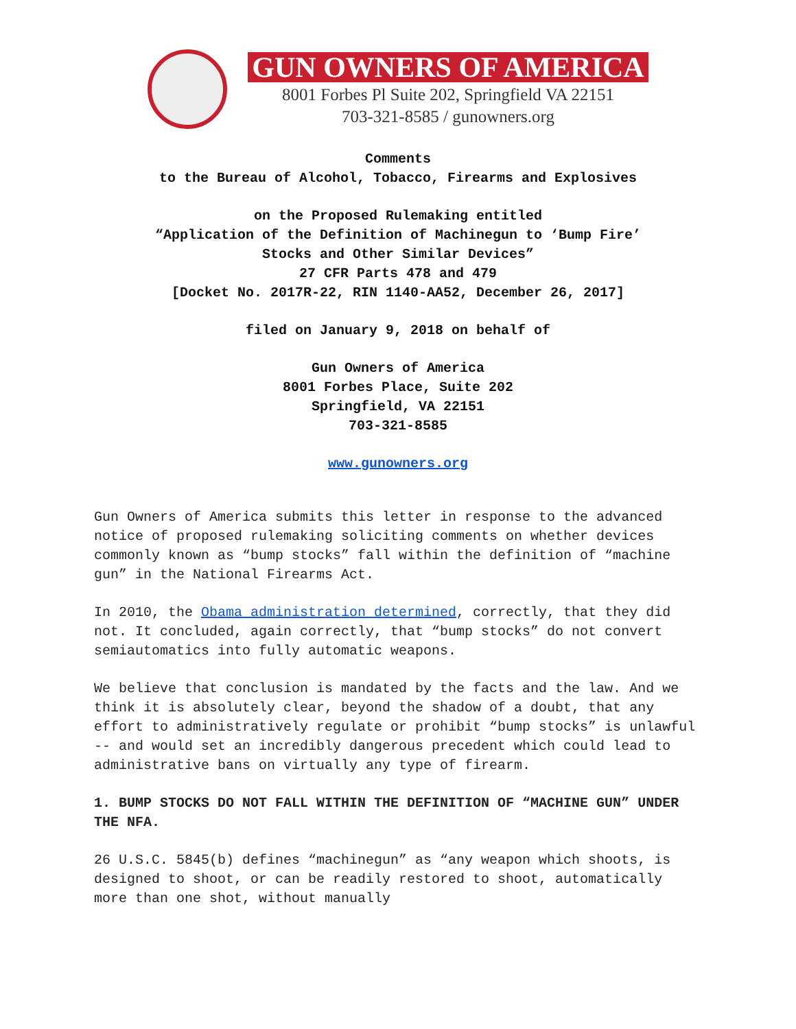GUN OWNERS OF AMERICA
8001 Forbes Pl Suite 202, Springfield VA 22151
703-321-8585 / gunowners.org
Comments
to the Bureau of Alcohol, Tobacco, Firearms and Explosives
on the Proposed Rulemaking entitled
“Application of the Definition of Machinegun to ‘Bump Fire’
Stocks and Other Similar Devices”
27 CFR Parts 478 and 479
[Docket No. 2017R-22, RIN 1140-AA52, December 26, 2017]
filed on January 9, 2018 on behalf of
Gun Owners of America
8001 Forbes Place, Suite 202
Springfield, VA 22151
703-321-8585
www.gunowners.org
Gun Owners of America submits this letter in response to the advanced notice of proposed rulemaking soliciting comments on whether devices commonly known as “bump stocks” fall within the definition of “machine gun” in the National Firearms Act.
In 2010, the Obama administration determined, correctly, that they did not. It concluded, again correctly, that “bump stocks” do not convert semiautomatics into fully automatic weapons.
We believe that conclusion is mandated by the facts and the law. And we think it is absolutely clear, beyond the shadow of a doubt, that any effort to administratively regulate or prohibit “bump stocks” is unlawful -- and would set an incredibly dangerous precedent which could lead to administrative bans on virtually any type of firearm.
1. BUMP STOCKS DO NOT FALL WITHIN THE DEFINITION OF “MACHINE GUN” UNDER THE NFA.
26 U.S.C. 5845(b) defines “machinegun” as “any weapon which shoots, is designed to shoot, or can be readily restored to shoot, automatically more than one shot, without manually